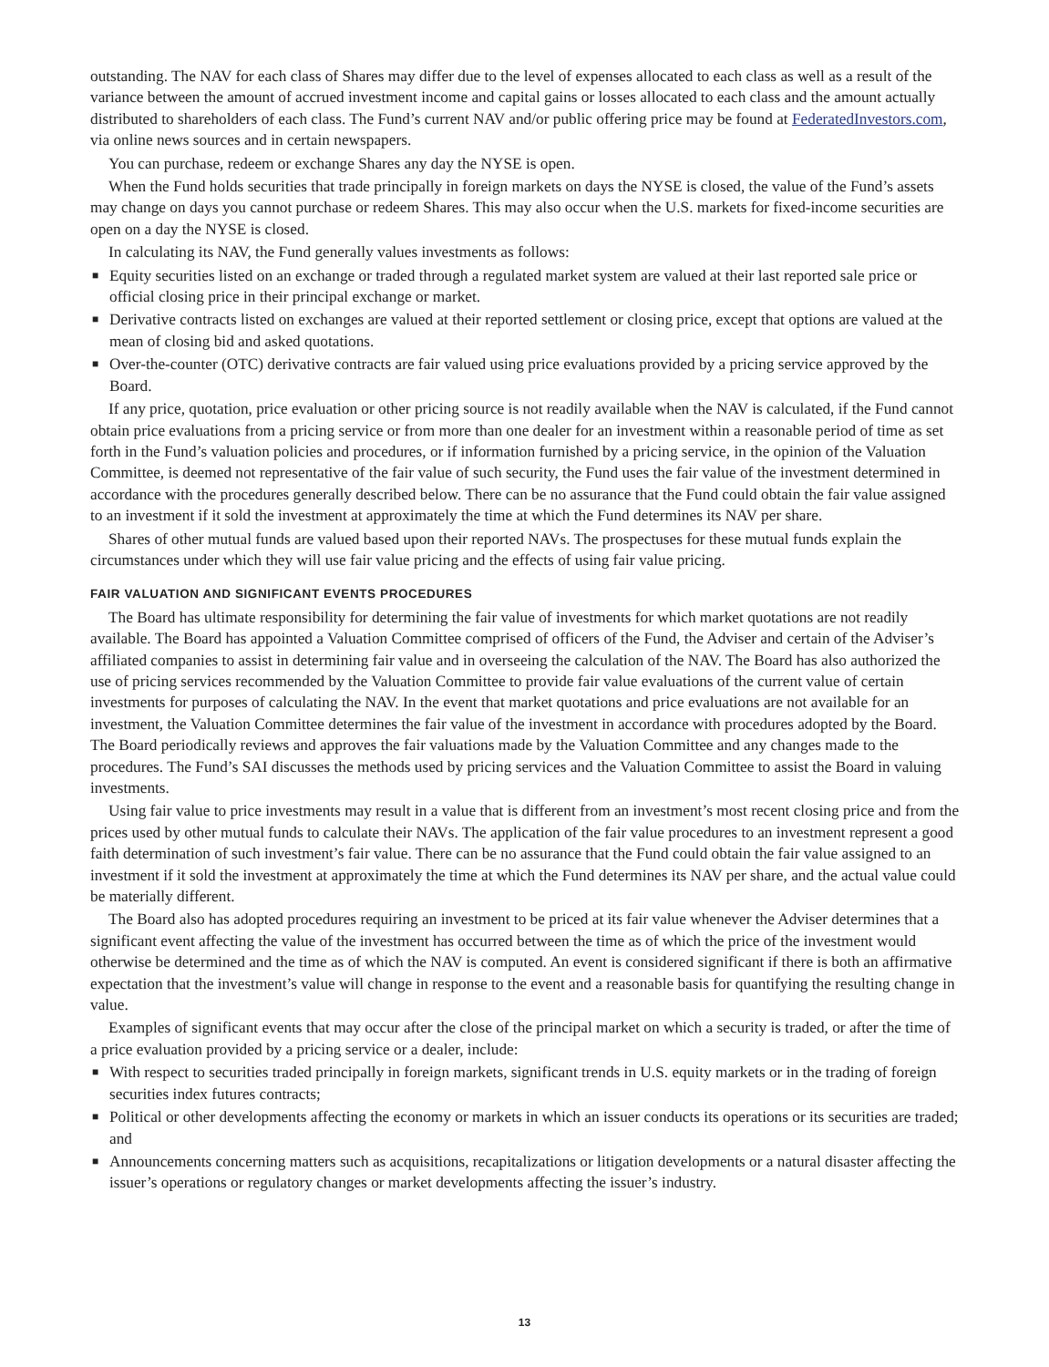outstanding. The NAV for each class of Shares may differ due to the level of expenses allocated to each class as well as a result of the variance between the amount of accrued investment income and capital gains or losses allocated to each class and the amount actually distributed to shareholders of each class. The Fund’s current NAV and/or public offering price may be found at FederatedInvestors.com, via online news sources and in certain newspapers.
You can purchase, redeem or exchange Shares any day the NYSE is open.
When the Fund holds securities that trade principally in foreign markets on days the NYSE is closed, the value of the Fund’s assets may change on days you cannot purchase or redeem Shares. This may also occur when the U.S. markets for fixed-income securities are open on a day the NYSE is closed.
In calculating its NAV, the Fund generally values investments as follows:
■ Equity securities listed on an exchange or traded through a regulated market system are valued at their last reported sale price or official closing price in their principal exchange or market.
■ Derivative contracts listed on exchanges are valued at their reported settlement or closing price, except that options are valued at the mean of closing bid and asked quotations.
■ Over-the-counter (OTC) derivative contracts are fair valued using price evaluations provided by a pricing service approved by the Board.
If any price, quotation, price evaluation or other pricing source is not readily available when the NAV is calculated, if the Fund cannot obtain price evaluations from a pricing service or from more than one dealer for an investment within a reasonable period of time as set forth in the Fund’s valuation policies and procedures, or if information furnished by a pricing service, in the opinion of the Valuation Committee, is deemed not representative of the fair value of such security, the Fund uses the fair value of the investment determined in accordance with the procedures generally described below. There can be no assurance that the Fund could obtain the fair value assigned to an investment if it sold the investment at approximately the time at which the Fund determines its NAV per share.
Shares of other mutual funds are valued based upon their reported NAVs. The prospectuses for these mutual funds explain the circumstances under which they will use fair value pricing and the effects of using fair value pricing.
FAIR VALUATION AND SIGNIFICANT EVENTS PROCEDURES
The Board has ultimate responsibility for determining the fair value of investments for which market quotations are not readily available. The Board has appointed a Valuation Committee comprised of officers of the Fund, the Adviser and certain of the Adviser’s affiliated companies to assist in determining fair value and in overseeing the calculation of the NAV. The Board has also authorized the use of pricing services recommended by the Valuation Committee to provide fair value evaluations of the current value of certain investments for purposes of calculating the NAV. In the event that market quotations and price evaluations are not available for an investment, the Valuation Committee determines the fair value of the investment in accordance with procedures adopted by the Board. The Board periodically reviews and approves the fair valuations made by the Valuation Committee and any changes made to the procedures. The Fund’s SAI discusses the methods used by pricing services and the Valuation Committee to assist the Board in valuing investments.
Using fair value to price investments may result in a value that is different from an investment’s most recent closing price and from the prices used by other mutual funds to calculate their NAVs. The application of the fair value procedures to an investment represent a good faith determination of such investment’s fair value. There can be no assurance that the Fund could obtain the fair value assigned to an investment if it sold the investment at approximately the time at which the Fund determines its NAV per share, and the actual value could be materially different.
The Board also has adopted procedures requiring an investment to be priced at its fair value whenever the Adviser determines that a significant event affecting the value of the investment has occurred between the time as of which the price of the investment would otherwise be determined and the time as of which the NAV is computed. An event is considered significant if there is both an affirmative expectation that the investment’s value will change in response to the event and a reasonable basis for quantifying the resulting change in value.
Examples of significant events that may occur after the close of the principal market on which a security is traded, or after the time of a price evaluation provided by a pricing service or a dealer, include:
■ With respect to securities traded principally in foreign markets, significant trends in U.S. equity markets or in the trading of foreign securities index futures contracts;
■ Political or other developments affecting the economy or markets in which an issuer conducts its operations or its securities are traded; and
■ Announcements concerning matters such as acquisitions, recapitalizations or litigation developments or a natural disaster affecting the issuer’s operations or regulatory changes or market developments affecting the issuer’s industry.
13